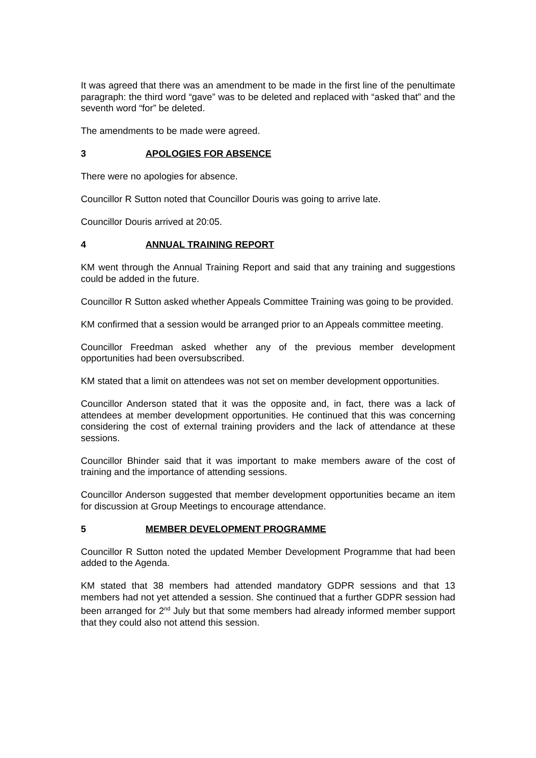It was agreed that there was an amendment to be made in the first line of the penultimate paragraph: the third word “gave” was to be deleted and replaced with “asked that” and the seventh word “for” be deleted.
The amendments to be made were agreed.
3 APOLOGIES FOR ABSENCE
There were no apologies for absence.
Councillor R Sutton noted that Councillor Douris was going to arrive late.
Councillor Douris arrived at 20:05.
4 ANNUAL TRAINING REPORT
KM went through the Annual Training Report and said that any training and suggestions could be added in the future.
Councillor R Sutton asked whether Appeals Committee Training was going to be provided.
KM confirmed that a session would be arranged prior to an Appeals committee meeting.
Councillor Freedman asked whether any of the previous member development opportunities had been oversubscribed.
KM stated that a limit on attendees was not set on member development opportunities.
Councillor Anderson stated that it was the opposite and, in fact, there was a lack of attendees at member development opportunities. He continued that this was concerning considering the cost of external training providers and the lack of attendance at these sessions.
Councillor Bhinder said that it was important to make members aware of the cost of training and the importance of attending sessions.
Councillor Anderson suggested that member development opportunities became an item for discussion at Group Meetings to encourage attendance.
5 MEMBER DEVELOPMENT PROGRAMME
Councillor R Sutton noted the updated Member Development Programme that had been added to the Agenda.
KM stated that 38 members had attended mandatory GDPR sessions and that 13 members had not yet attended a session. She continued that a further GDPR session had been arranged for 2<sup>nd</sup> July but that some members had already informed member support that they could also not attend this session.